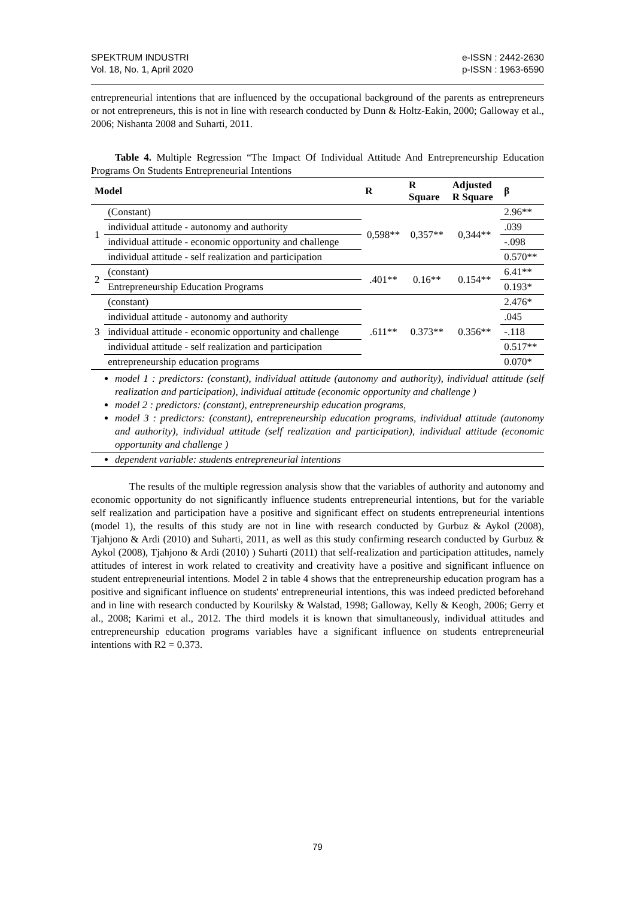SPEKTRUM INDUSTRI
Vol. 18, No. 1, April 2020
e-ISSN : 2442-2630
p-ISSN : 1963-6590
entrepreneurial intentions that are influenced by the occupational background of the parents as entrepreneurs or not entrepreneurs, this is not in line with research conducted by Dunn & Holtz-Eakin, 2000; Galloway et al., 2006; Nishanta 2008 and Suharti, 2011.
Table 4. Multiple Regression “The Impact Of Individual Attitude And Entrepreneurship Education Programs On Students Entrepreneurial Intentions
| Model | | R | R Square | Adjusted R Square | β |
| --- | --- | --- | --- | --- | --- |
| 1 | (Constant) | 0,598** | 0,357** | 0,344** | 2.96** |
| | individual attitude - autonomy and authority | | | | .039 |
| | individual attitude - economic opportunity and challenge | | | | -.098 |
| | individual attitude - self realization and participation | | | | 0.570** |
| 2 | (constant) | .401** | 0.16** | 0.154** | 6.41** |
| | Entrepreneurship Education Programs | | | | 0.193* |
| 3 | (constant) | .611** | 0.373** | 0.356** | 2.476* |
| | individual attitude - autonomy and authority | | | | .045 |
| | individual attitude - economic opportunity and challenge | | | | -.118 |
| | individual attitude - self realization and participation | | | | 0.517** |
| | entrepreneurship education programs | | | | 0.070* |
model 1 : predictors: (constant), individual attitude (autonomy and authority), individual attitude (self realization and participation), individual attitude (economic opportunity and challenge )
model 2 : predictors: (constant), entrepreneurship education programs,
model 3 : predictors: (constant), entrepreneurship education programs, individual attitude (autonomy and authority), individual attitude (self realization and participation), individual attitude (economic opportunity and challenge )
dependent variable: students entrepreneurial intentions
The results of the multiple regression analysis show that the variables of authority and autonomy and economic opportunity do not significantly influence students entrepreneurial intentions, but for the variable self realization and participation have a positive and significant effect on students entrepreneurial intentions (model 1), the results of this study are not in line with research conducted by Gurbuz & Aykol (2008), Tjahjono & Ardi (2010) and Suharti, 2011, as well as this study confirming research conducted by Gurbuz & Aykol (2008), Tjahjono & Ardi (2010) ) Suharti (2011) that self-realization and participation attitudes, namely attitudes of interest in work related to creativity and creativity have a positive and significant influence on student entrepreneurial intentions. Model 2 in table 4 shows that the entrepreneurship education program has a positive and significant influence on students' entrepreneurial intentions, this was indeed predicted beforehand and in line with research conducted by Kourilsky & Walstad, 1998; Galloway, Kelly & Keogh, 2006; Gerry et al., 2008; Karimi et al., 2012. The third models it is known that simultaneously, individual attitudes and entrepreneurship education programs variables have a significant influence on students entrepreneurial intentions with R2 = 0.373.
79